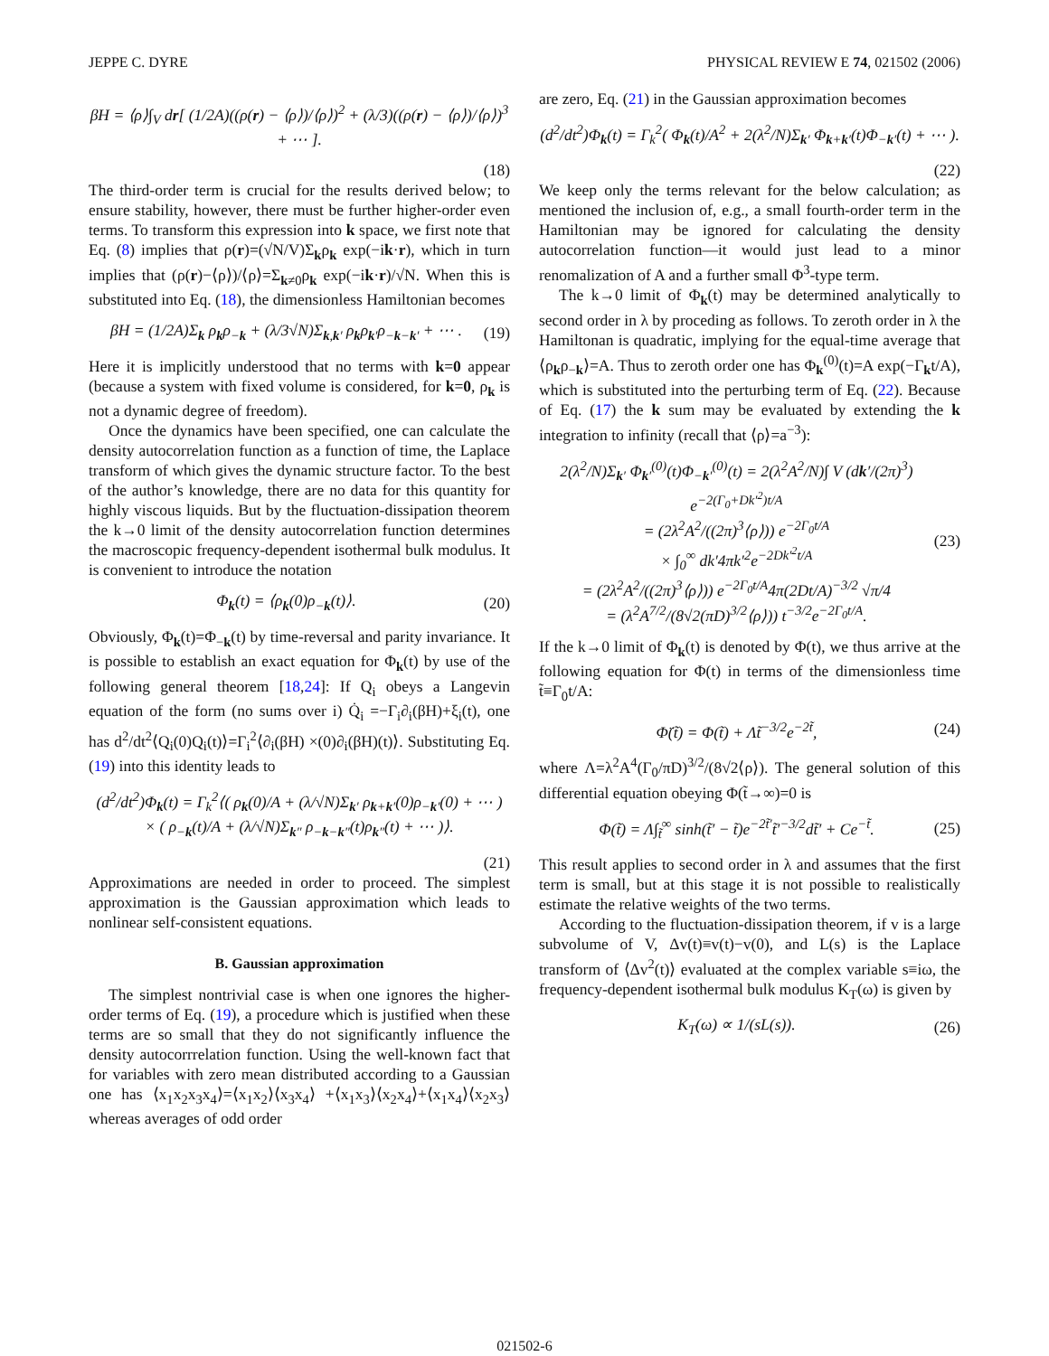JEPPE C. DYRE PHYSICAL REVIEW E 74, 021502 (2006)
βH = ⟨ρ⟩∫<sub>V</sub> dr[ (1/2A)((ρ(r) − ⟨ρ⟩)/⟨ρ⟩)<sup>2</sup> + (λ/3)((ρ(r) − ⟨ρ⟩)/⟨ρ⟩)<sup>3</sup> + ⋯ ].
(18)
The third-order term is crucial for the results derived below; to ensure stability, however, there must be further higher-order even terms. To transform this expression into k space, we first note that Eq. (8) implies that ρ(r)=(√N/V)Σ<sub>k</sub>ρ<sub>k</sub> exp(−ik·r), which in turn implies that (ρ(r)−⟨ρ⟩)/⟨ρ⟩=Σ<sub>k≠0</sub>ρ<sub>k</sub> exp(−ik·r)/√N. When this is substituted into Eq. (18), the dimensionless Hamiltonian becomes
βH = (1/2A)Σ<sub>k</sub> ρ<sub>k</sub>ρ<sub>−k</sub> + (λ/3√N)Σ<sub>k,k′</sub> ρ<sub>k</sub>ρ<sub>k′</sub>ρ<sub>−k−k′</sub> + ⋯ . (19)
Here it is implicitly understood that no terms with k=0 appear (because a system with fixed volume is considered, for k=0, ρ<sub>k</sub> is not a dynamic degree of freedom).
Once the dynamics have been specified, one can calculate the density autocorrelation function as a function of time, the Laplace transform of which gives the dynamic structure factor. To the best of the author’s knowledge, there are no data for this quantity for highly viscous liquids. But by the fluctuation-dissipation theorem the k→0 limit of the density autocorrelation function determines the macroscopic frequency-dependent isothermal bulk modulus. It is convenient to introduce the notation
Φ<sub>k</sub>(t) = ⟨ρ<sub>k</sub>(0)ρ<sub>−k</sub>(t)⟩. (20)
Obviously, Φ<sub>k</sub>(t)=Φ<sub>−k</sub>(t) by time-reversal and parity invariance. It is possible to establish an exact equation for Φ<sub>k</sub>(t) by use of the following general theorem [18,24]: If Q<sub>i</sub> obeys a Langevin equation of the form (no sums over i) Q̇<sub>i</sub> =−Γ<sub>i</sub>∂<sub>i</sub>(βH)+ξ<sub>i</sub>(t), one has d<sup>2</sup>/dt<sup>2</sup>⟨Q<sub>i</sub>(0)Q<sub>i</sub>(t)⟩=Γ<sub>i</sub><sup>2</sup>⟨∂<sub>i</sub>(βH) ×(0)∂<sub>i</sub>(βH)(t)⟩. Substituting Eq. (19) into this identity leads to
(d<sup>2</sup>/dt<sup>2</sup>)Φ<sub>k</sub>(t) = Γ<sub>k</sub><sup>2</sup>⟨( ρ<sub>k</sub>(0)/A + (λ/√N)Σ<sub>k′</sub> ρ<sub>k+k′</sub>(0)ρ<sub>−k′</sub>(0) + ⋯ )
× ( ρ<sub>−k</sub>(t)/A + (λ/√N)Σ<sub>k″</sub> ρ<sub>−k−k″</sub>(t)ρ<sub>k″</sub>(t) + ⋯ )⟩.
(21)
Approximations are needed in order to proceed. The simplest approximation is the Gaussian approximation which leads to nonlinear self-consistent equations.
B. Gaussian approximation
The simplest nontrivial case is when one ignores the higher-order terms of Eq. (19), a procedure which is justified when these terms are so small that they do not significantly influence the density autocorrrelation function. Using the well-known fact that for variables with zero mean distributed according to a Gaussian one has ⟨x<sub>1</sub>x<sub>2</sub>x<sub>3</sub>x<sub>4</sub>⟩=⟨x<sub>1</sub>x<sub>2</sub>⟩⟨x<sub>3</sub>x<sub>4</sub>⟩ +⟨x<sub>1</sub>x<sub>3</sub>⟩⟨x<sub>2</sub>x<sub>4</sub>⟩+⟨x<sub>1</sub>x<sub>4</sub>⟩⟨x<sub>2</sub>x<sub>3</sub>⟩ whereas averages of odd order
are zero, Eq. (21) in the Gaussian approximation becomes
(d<sup>2</sup>/dt<sup>2</sup>)Φ<sub>k</sub>(t) = Γ<sub>k</sub><sup>2</sup>( Φ<sub>k</sub>(t)/A<sup>2</sup> + 2(λ<sup>2</sup>/N)Σ<sub>k′</sub> Φ<sub>k+k′</sub>(t)Φ<sub>−k′</sub>(t) + ⋯ ).
(22)
We keep only the terms relevant for the below calculation; as mentioned the inclusion of, e.g., a small fourth-order term in the Hamiltonian may be ignored for calculating the density autocorrelation function—it would just lead to a minor renomalization of A and a further small Φ<sup>3</sup>-type term.
The k→0 limit of Φ<sub>k</sub>(t) may be determined analytically to second order in λ by proceding as follows. To zeroth order in λ the Hamiltonan is quadratic, implying for the equal-time average that ⟨ρ<sub>k</sub>ρ<sub>−k</sub>⟩=A. Thus to zeroth order one has Φ<sub>k</sub><sup>(0)</sup>(t)=A exp(−Γ<sub>k</sub>t/A), which is substituted into the perturbing term of Eq. (22). Because of Eq. (17) the k sum may be evaluated by extending the k integration to infinity (recall that ⟨ρ⟩=a<sup>−3</sup>):
2(λ<sup>2</sup>/N)Σ<sub>k′</sub> Φ<sub>k′</sub><sup>(0)</sup>(t)Φ<sub>−k′</sub><sup>(0)</sup>(t) = 2(λ<sup>2</sup>A<sup>2</sup>/N)∫ V (dk′/(2π)<sup>3</sup>) e<sup>−2(Γ<sub>0</sub>+Dk′<sup>2</sup>)t/A</sup>
= (2λ<sup>2</sup>A<sup>2</sup>/((2π)<sup>3</sup>⟨ρ⟩)) e<sup>−2Γ<sub>0</sub>t/A</sup>
× ∫<sub>0</sub><sup>∞</sup> dk′4πk′<sup>2</sup>e<sup>−2Dk′<sup>2</sup>t/A</sup>
= (2λ<sup>2</sup>A<sup>2</sup>/((2π)<sup>3</sup>⟨ρ⟩)) e<sup>−2Γ<sub>0</sub>t/A</sup>4π(2Dt/A)<sup>−3/2</sup> √π/4
= (λ<sup>2</sup>A<sup>7/2</sup>/(8√2(πD)<sup>3/2</sup>⟨ρ⟩)) t<sup>−3/2</sup>e<sup>−2Γ<sub>0</sub>t/A</sup>. (23)
If the k→0 limit of Φ<sub>k</sub>(t) is denoted by Φ(t), we thus arrive at the following equation for Φ(t) in terms of the dimensionless time t̃≡Γ<sub>0</sub>t/A:
Φ̈(t̃) = Φ(t̃) + Λt̃<sup>−3/2</sup>e<sup>−2t̃</sup>, (24)
where Λ=λ<sup>2</sup>A<sup>4</sup>(Γ<sub>0</sub>/πD)<sup>3/2</sup>/(8√2⟨ρ⟩). The general solution of this differential equation obeying Φ(t̃→∞)=0 is
Φ(t̃) = Λ∫<sub>t̃</sub><sup>∞</sup> sinh(t̃′ − t̃)e<sup>−2t̃′</sup>t̃′<sup>−3/2</sup>dt̃′ + Ce<sup>−t̃</sup>. (25)
This result applies to second order in λ and assumes that the first term is small, but at this stage it is not possible to realistically estimate the relative weights of the two terms.
According to the fluctuation-dissipation theorem, if v is a large subvolume of V, Δv(t)≡v(t)−v(0), and L(s) is the Laplace transform of ⟨Δv<sup>2</sup>(t)⟩ evaluated at the complex variable s≡iω, the frequency-dependent isothermal bulk modulus K<sub>T</sub>(ω) is given by
K<sub>T</sub>(ω) ∝ 1/(sL(s)). (26)
021502-6